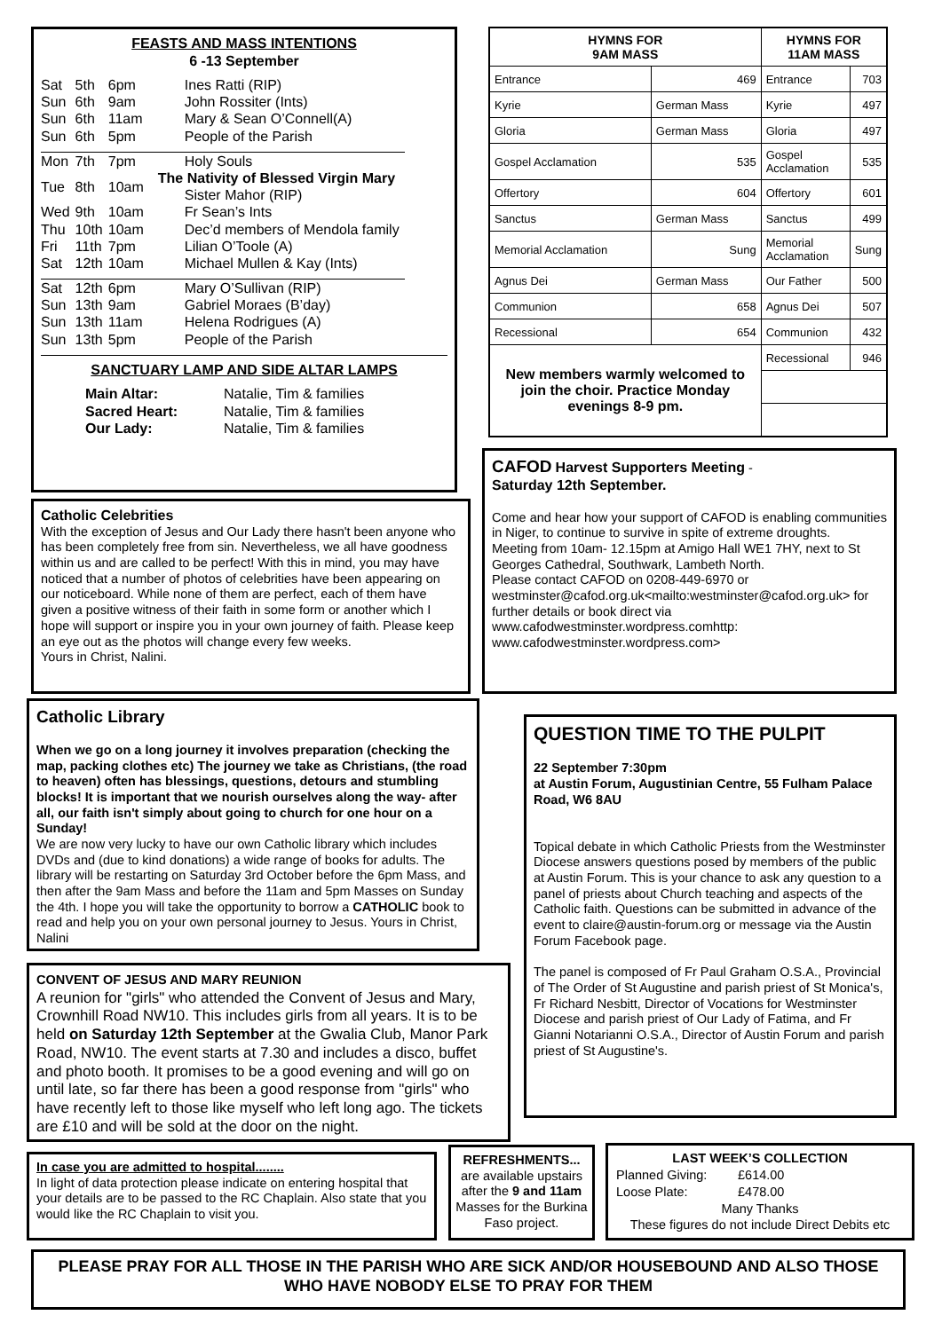FEASTS AND MASS INTENTIONS
6 -13 September
| Sat | 5th | 6pm | Ines Ratti (RIP) |
| Sun | 6th | 9am | John Rossiter (Ints) |
| Sun | 6th | 11am | Mary & Sean O’Connell(A) |
| Sun | 6th | 5pm | People of the Parish |
| Mon | 7th | 7pm | Holy Souls |
| Tue | 8th | 10am | The Nativity of Blessed Virgin Mary Sister Mahor (RIP) |
| Wed | 9th | 10am | Fr Sean’s Ints |
| Thu | 10th | 10am | Dec’d members of Mendola family |
| Fri | 11th | 7pm | Lilian O’Toole (A) |
| Sat | 12th | 10am | Michael Mullen & Kay (Ints) |
| Sat | 12th | 6pm | Mary O’Sullivan (RIP) |
| Sun | 13th | 9am | Gabriel Moraes (B’day) |
| Sun | 13th | 11am | Helena Rodrigues (A) |
| Sun | 13th | 5pm | People of the Parish |
SANCTUARY LAMP AND SIDE ALTAR LAMPS
| Main Altar: | Natalie, Tim & families |
| Sacred Heart: | Natalie, Tim & families |
| Our Lady: | Natalie, Tim & families |
| HYMNS FOR 9AM MASS | | HYMNS FOR 11AM MASS | |
| --- | --- | --- | --- |
| Entrance | 469 | Entrance | 703 |
| Kyrie | German Mass | Kyrie | 497 |
| Gloria | German Mass | Gloria | 497 |
| Gospel Acclamation | 535 | Gospel Acclamation | 535 |
| Offertory | 604 | Offertory | 601 |
| Sanctus | German Mass | Sanctus | 499 |
| Memorial Acclamation | Sung | Memorial Acclamation | Sung |
| Agnus Dei | German Mass | Our Father | 500 |
| Communion | 658 | Agnus Dei | 507 |
| Recessional | 654 | Communion | 432 |
| New members warmly welcomed to join the choir. Practice Monday evenings 8-9 pm. | | Recessional | 946 |
Catholic Celebrities
With the exception of Jesus and Our Lady there hasn't been anyone who has been completely free from sin. Nevertheless, we all have goodness within us and are called to be perfect! With this in mind, you may have noticed that a number of photos of celebrities have been appearing on our noticeboard. While none of them are perfect, each of them have given a positive witness of their faith in some form or another which I hope will support or inspire you in your own journey of faith. Please keep an eye out as the photos will change every few weeks.
Yours in Christ, Nalini.
CAFOD Harvest Supporters Meeting -
Saturday 12th September.
Come and hear how your support of CAFOD is enabling communities in Niger, to continue to survive in spite of extreme droughts.
Meeting from 10am- 12.15pm at Amigo Hall WE1 7HY, next to St Georges Cathedral, Southwark, Lambeth North.
Please contact CAFOD on 0208-449-6970 or westminster@cafod.org.uk<mailto:westminster@cafod.org.uk> for further details or book direct via www.cafodwestminster.wordpress.comhttp: www.cafodwestminster.wordpress.com>
Catholic Library
When we go on a long journey it involves preparation (checking the map, packing clothes etc) The journey we take as Christians, (the road to heaven) often has blessings, questions, detours and stumbling blocks! It is important that we nourish ourselves along the way- after all, our faith isn't simply about going to church for one hour on a Sunday!
We are now very lucky to have our own Catholic library which includes DVDs and (due to kind donations) a wide range of books for adults. The library will be restarting on Saturday 3rd October before the 6pm Mass, and then after the 9am Mass and before the 11am and 5pm Masses on Sunday the 4th. I hope you will take the opportunity to borrow a CATHOLIC book to read and help you on your own personal journey to Jesus. Yours in Christ, Nalini
QUESTION TIME TO THE PULPIT
22 September 7:30pm
at Austin Forum, Augustinian Centre, 55 Fulham Palace Road, W6 8AU
Topical debate in which Catholic Priests from the Westminster Diocese answers questions posed by members of the public at Austin Forum. This is your chance to ask any question to a panel of priests about Church teaching and aspects of the Catholic faith. Questions can be submitted in advance of the event to claire@austin-forum.org or message via the Austin Forum Facebook page.
The panel is composed of Fr Paul Graham O.S.A., Provincial of The Order of St Augustine and parish priest of St Monica's, Fr Richard Nesbitt, Director of Vocations for Westminster Diocese and parish priest of Our Lady of Fatima, and Fr Gianni Notarianni O.S.A., Director of Austin Forum and parish priest of St Augustine's.
CONVENT OF JESUS AND MARY REUNION
A reunion for "girls" who attended the Convent of Jesus and Mary, Crownhill Road NW10. This includes girls from all years. It is to be held on Saturday 12th September at the Gwalia Club, Manor Park Road, NW10. The event starts at 7.30 and includes a disco, buffet and photo booth. It promises to be a good evening and will go on until late, so far there has been a good response from "girls" who have recently left to those like myself who left long ago. The tickets are £10 and will be sold at the door on the night.
In case you are admitted to hospital........
In light of data protection please indicate on entering hospital that your details are to be passed to the RC Chaplain. Also state that you would like the RC Chaplain to visit you.
REFRESHMENTS...
are available upstairs after the 9 and 11am Masses for the Burkina Faso project.
LAST WEEK’S COLLECTION
| Planned Giving: | £614.00 |
| Loose Plate: | £478.00 |
Many Thanks
These figures do not include Direct Debits etc
PLEASE PRAY FOR ALL THOSE IN THE PARISH WHO ARE SICK AND/OR HOUSEBOUND AND ALSO THOSE WHO HAVE NOBODY ELSE TO PRAY FOR THEM